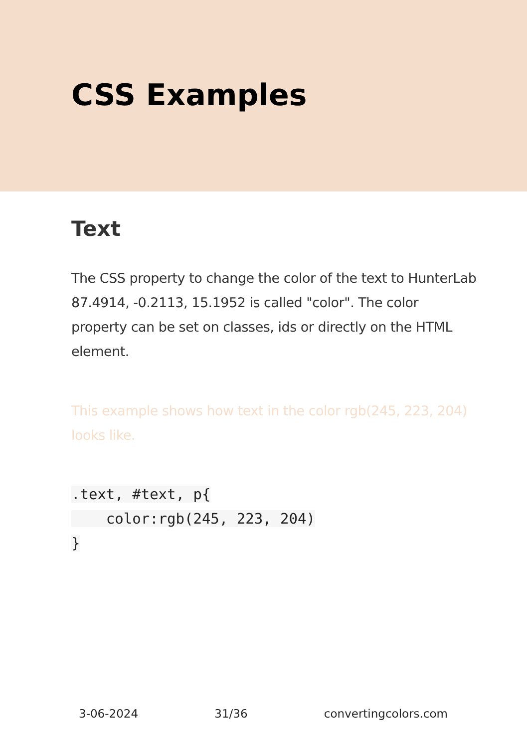CSS Examples
Text
The CSS property to change the color of the text to HunterLab 87.4914, -0.2113, 15.1952 is called "color". The color property can be set on classes, ids or directly on the HTML element.
This example shows how text in the color rgb(245, 223, 204) looks like.
.text, #text, p{
    color:rgb(245, 223, 204)
}
3-06-2024 31/36 convertingcolors.com